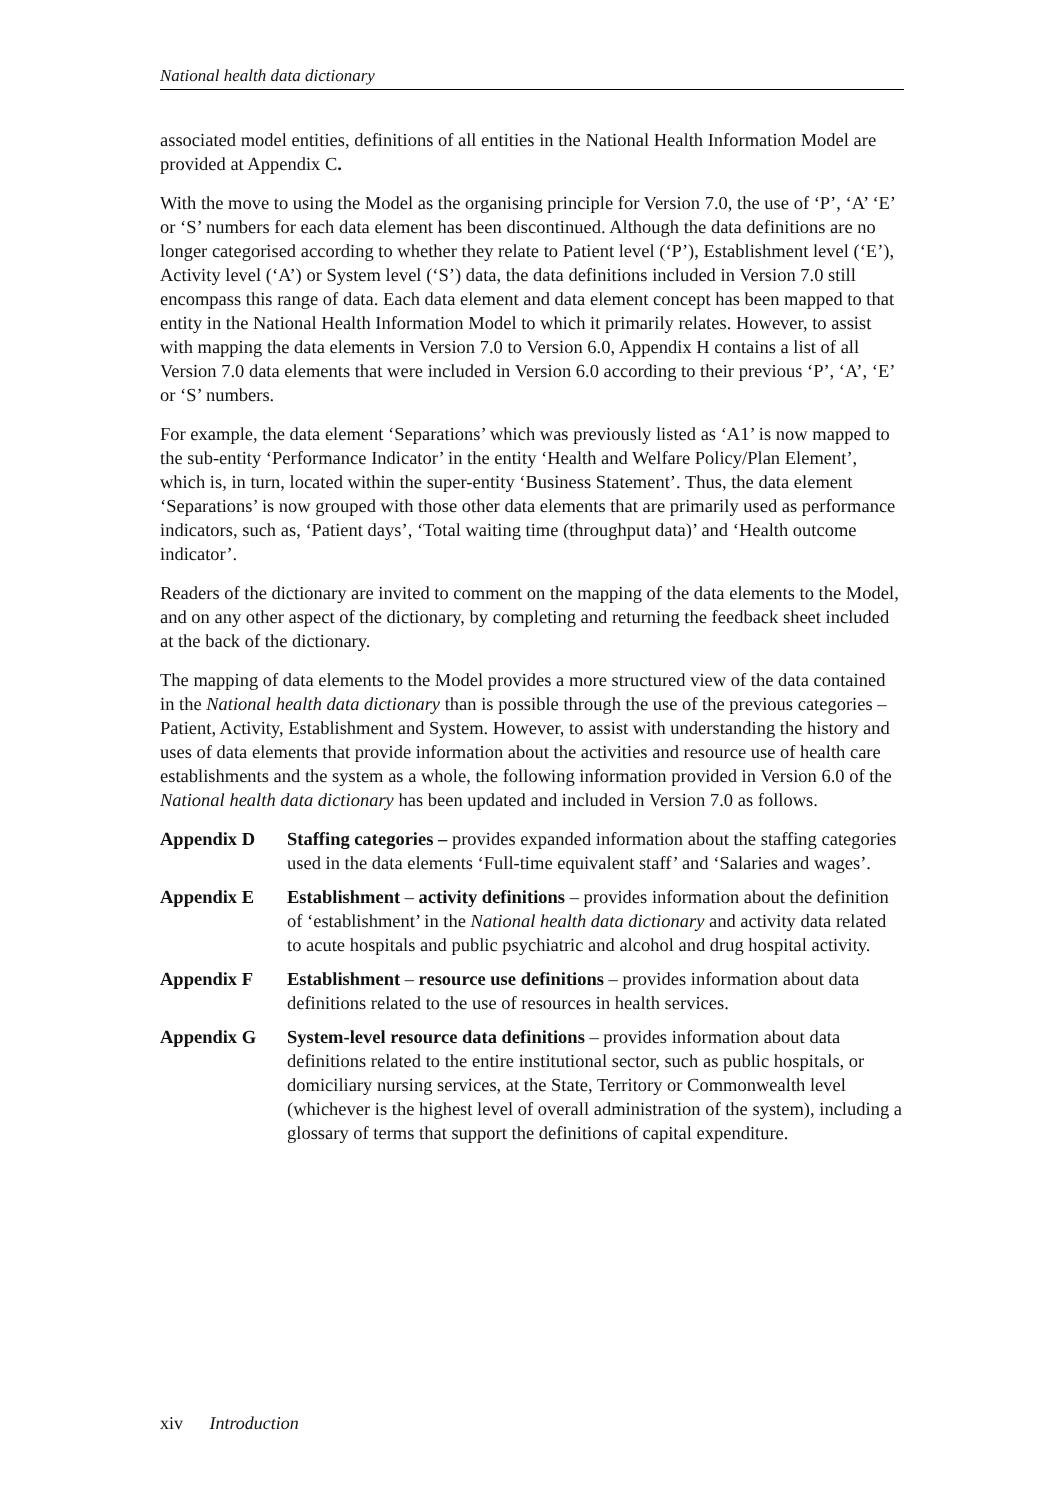National health data dictionary
associated model entities, definitions of all entities in the National Health Information Model are provided at Appendix C.
With the move to using the Model as the organising principle for Version 7.0, the use of ‘P’, ‘A’ ‘E’ or ‘S’ numbers for each data element has been discontinued. Although the data definitions are no longer categorised according to whether they relate to Patient level (‘P’), Establishment level (‘E’), Activity level (‘A’) or System level (‘S’) data, the data definitions included in Version 7.0 still encompass this range of data. Each data element and data element concept has been mapped to that entity in the National Health Information Model to which it primarily relates. However, to assist with mapping the data elements in Version 7.0 to Version 6.0, Appendix H contains a list of all Version 7.0 data elements that were included in Version 6.0 according to their previous ‘P’, ‘A’, ‘E’ or ‘S’ numbers.
For example, the data element ‘Separations’ which was previously listed as ‘A1’ is now mapped to the sub-entity ‘Performance Indicator’ in the entity ‘Health and Welfare Policy/Plan Element’, which is, in turn, located within the super-entity ‘Business Statement’. Thus, the data element ‘Separations’ is now grouped with those other data elements that are primarily used as performance indicators, such as, ‘Patient days’, ‘Total waiting time (throughput data)’ and ‘Health outcome indicator’.
Readers of the dictionary are invited to comment on the mapping of the data elements to the Model, and on any other aspect of the dictionary, by completing and returning the feedback sheet included at the back of the dictionary.
The mapping of data elements to the Model provides a more structured view of the data contained in the National health data dictionary than is possible through the use of the previous categories – Patient, Activity, Establishment and System. However, to assist with understanding the history and uses of data elements that provide information about the activities and resource use of health care establishments and the system as a whole, the following information provided in Version 6.0 of the National health data dictionary has been updated and included in Version 7.0 as follows.
Appendix D Staffing categories – provides expanded information about the staffing categories used in the data elements ‘Full-time equivalent staff’ and ‘Salaries and wages’.
Appendix E Establishment – activity definitions – provides information about the definition of ‘establishment’ in the National health data dictionary and activity data related to acute hospitals and public psychiatric and alcohol and drug hospital activity.
Appendix F Establishment – resource use definitions – provides information about data definitions related to the use of resources in health services.
Appendix G System-level resource data definitions – provides information about data definitions related to the entire institutional sector, such as public hospitals, or domiciliary nursing services, at the State, Territory or Commonwealth level (whichever is the highest level of overall administration of the system), including a glossary of terms that support the definitions of capital expenditure.
xiv Introduction